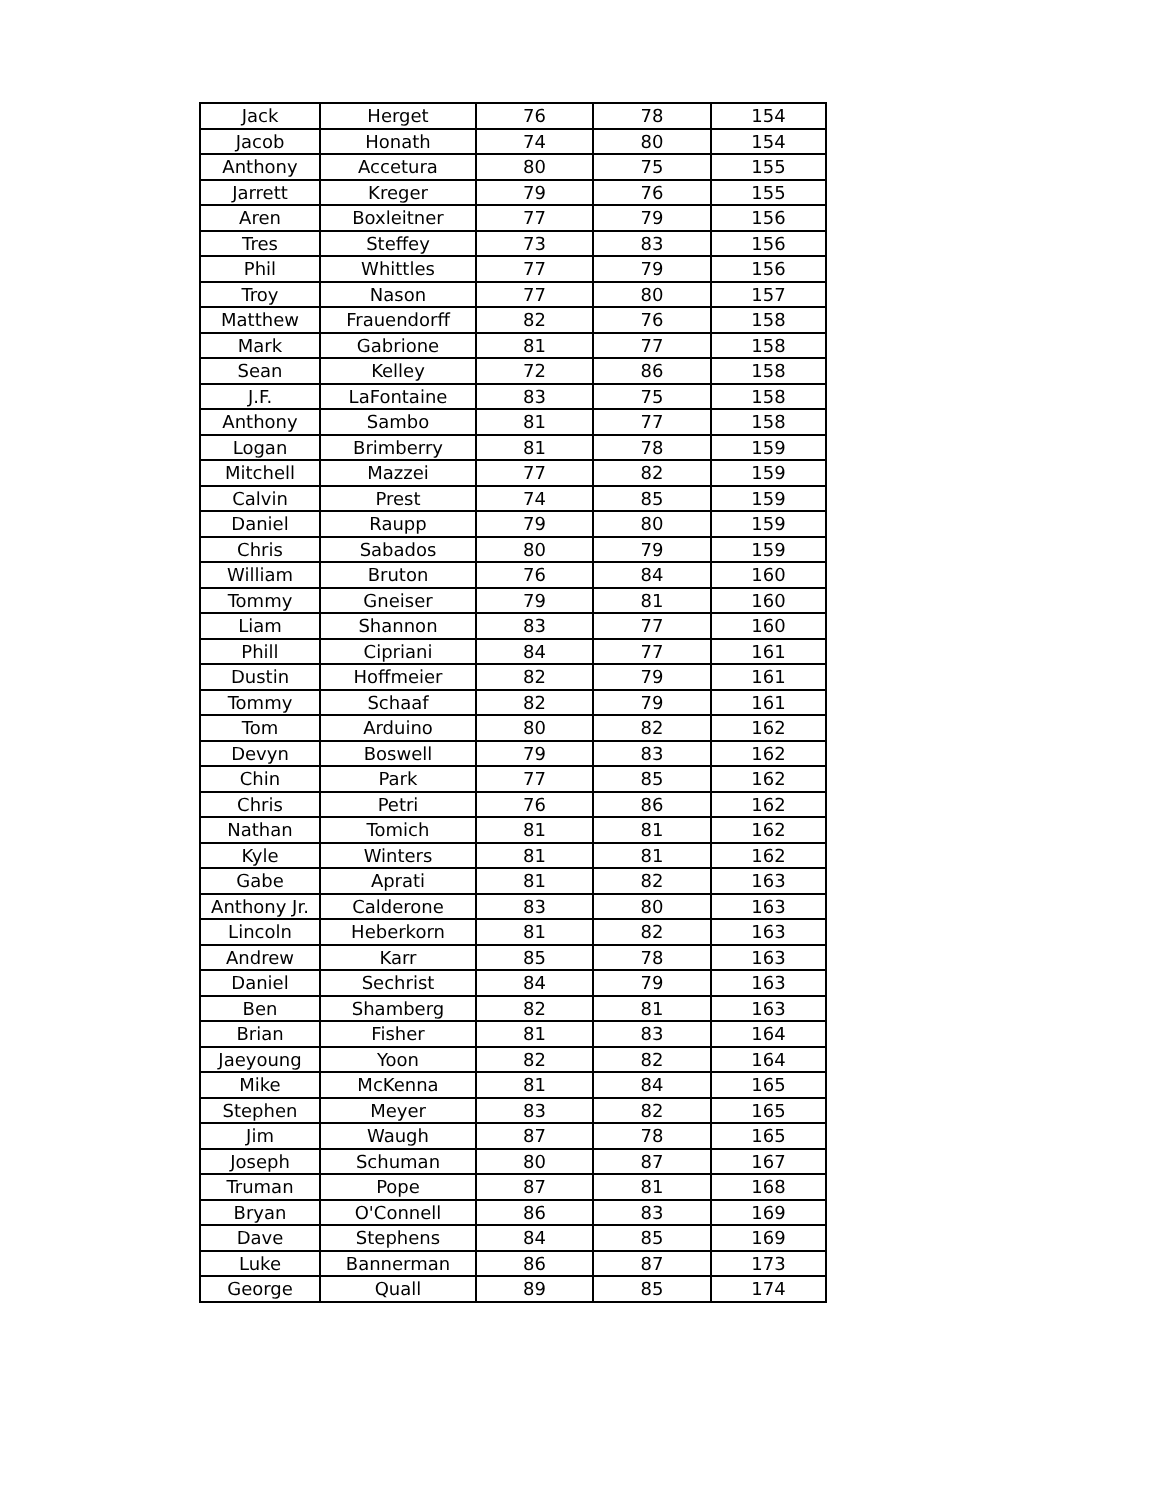| Jack | Herget | 76 | 78 | 154 |
| Jacob | Honath | 74 | 80 | 154 |
| Anthony | Accetura | 80 | 75 | 155 |
| Jarrett | Kreger | 79 | 76 | 155 |
| Aren | Boxleitner | 77 | 79 | 156 |
| Tres | Steffey | 73 | 83 | 156 |
| Phil | Whittles | 77 | 79 | 156 |
| Troy | Nason | 77 | 80 | 157 |
| Matthew | Frauendorff | 82 | 76 | 158 |
| Mark | Gabrione | 81 | 77 | 158 |
| Sean | Kelley | 72 | 86 | 158 |
| J.F. | LaFontaine | 83 | 75 | 158 |
| Anthony | Sambo | 81 | 77 | 158 |
| Logan | Brimberry | 81 | 78 | 159 |
| Mitchell | Mazzei | 77 | 82 | 159 |
| Calvin | Prest | 74 | 85 | 159 |
| Daniel | Raupp | 79 | 80 | 159 |
| Chris | Sabados | 80 | 79 | 159 |
| William | Bruton | 76 | 84 | 160 |
| Tommy | Gneiser | 79 | 81 | 160 |
| Liam | Shannon | 83 | 77 | 160 |
| Phill | Cipriani | 84 | 77 | 161 |
| Dustin | Hoffmeier | 82 | 79 | 161 |
| Tommy | Schaaf | 82 | 79 | 161 |
| Tom | Arduino | 80 | 82 | 162 |
| Devyn | Boswell | 79 | 83 | 162 |
| Chin | Park | 77 | 85 | 162 |
| Chris | Petri | 76 | 86 | 162 |
| Nathan | Tomich | 81 | 81 | 162 |
| Kyle | Winters | 81 | 81 | 162 |
| Gabe | Aprati | 81 | 82 | 163 |
| Anthony Jr. | Calderone | 83 | 80 | 163 |
| Lincoln | Heberkorn | 81 | 82 | 163 |
| Andrew | Karr | 85 | 78 | 163 |
| Daniel | Sechrist | 84 | 79 | 163 |
| Ben | Shamberg | 82 | 81 | 163 |
| Brian | Fisher | 81 | 83 | 164 |
| Jaeyoung | Yoon | 82 | 82 | 164 |
| Mike | McKenna | 81 | 84 | 165 |
| Stephen | Meyer | 83 | 82 | 165 |
| Jim | Waugh | 87 | 78 | 165 |
| Joseph | Schuman | 80 | 87 | 167 |
| Truman | Pope | 87 | 81 | 168 |
| Bryan | O'Connell | 86 | 83 | 169 |
| Dave | Stephens | 84 | 85 | 169 |
| Luke | Bannerman | 86 | 87 | 173 |
| George | Quall | 89 | 85 | 174 |